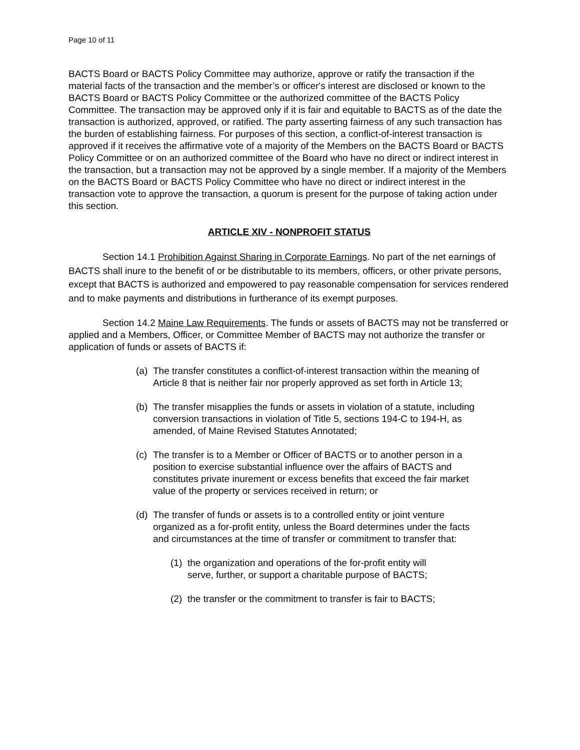Page 10 of 11
BACTS Board or BACTS Policy Committee may authorize, approve or ratify the transaction if the material facts of the transaction and the member’s or officer's interest are disclosed or known to the BACTS Board or BACTS Policy Committee or the authorized committee of the BACTS Policy Committee. The transaction may be approved only if it is fair and equitable to BACTS as of the date the transaction is authorized, approved, or ratified. The party asserting fairness of any such transaction has the burden of establishing fairness. For purposes of this section, a conflict-of-interest transaction is approved if it receives the affirmative vote of a majority of the Members on the BACTS Board or BACTS Policy Committee or on an authorized committee of the Board who have no direct or indirect interest in the transaction, but a transaction may not be approved by a single member. If a majority of the Members on the BACTS Board or BACTS Policy Committee who have no direct or indirect interest in the transaction vote to approve the transaction, a quorum is present for the purpose of taking action under this section.
ARTICLE XIV - NONPROFIT STATUS
Section 14.1 Prohibition Against Sharing in Corporate Earnings. No part of the net earnings of BACTS shall inure to the benefit of or be distributable to its members, officers, or other private persons, except that BACTS is authorized and empowered to pay reasonable compensation for services rendered and to make payments and distributions in furtherance of its exempt purposes.
Section 14.2 Maine Law Requirements. The funds or assets of BACTS may not be transferred or applied and a Members, Officer, or Committee Member of BACTS may not authorize the transfer or application of funds or assets of BACTS if:
(a) The transfer constitutes a conflict-of-interest transaction within the meaning of Article 8 that is neither fair nor properly approved as set forth in Article 13;
(b) The transfer misapplies the funds or assets in violation of a statute, including conversion transactions in violation of Title 5, sections 194-C to 194-H, as amended, of Maine Revised Statutes Annotated;
(c) The transfer is to a Member or Officer of BACTS or to another person in a position to exercise substantial influence over the affairs of BACTS and constitutes private inurement or excess benefits that exceed the fair market value of the property or services received in return; or
(d) The transfer of funds or assets is to a controlled entity or joint venture organized as a for-profit entity, unless the Board determines under the facts and circumstances at the time of transfer or commitment to transfer that:
(1) the organization and operations of the for-profit entity will serve, further, or support a charitable purpose of BACTS;
(2) the transfer or the commitment to transfer is fair to BACTS;